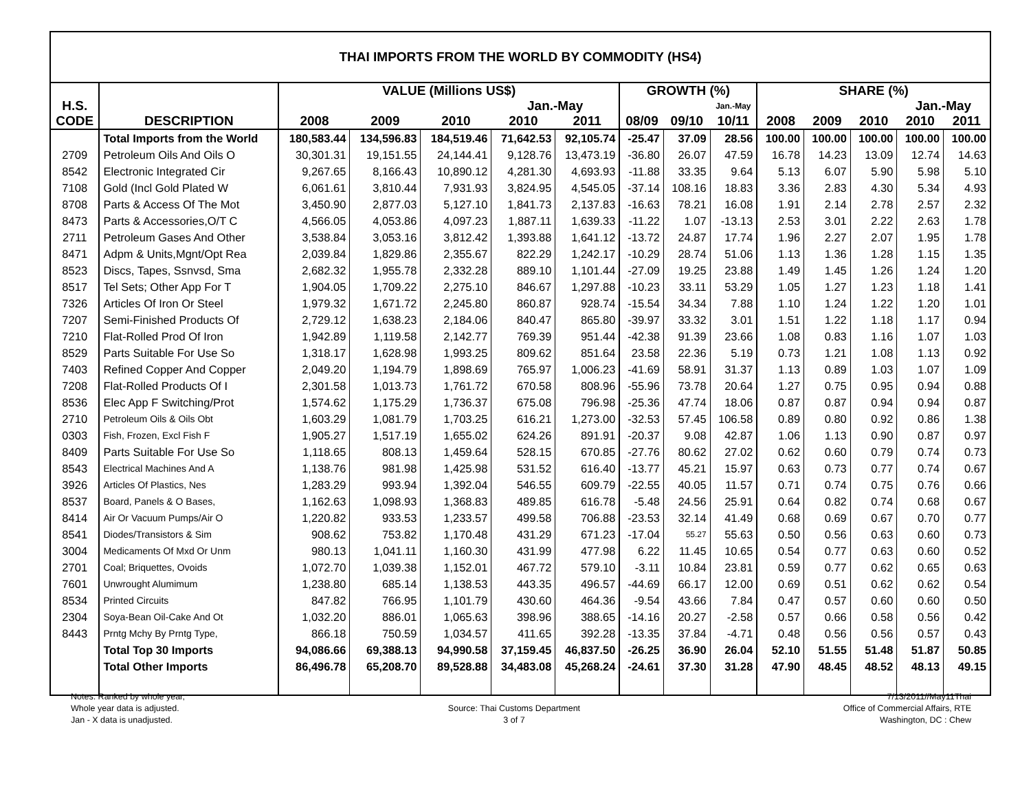| THAI IMPORTS FROM THE WORLD BY COMMODITY (HS4) | | | | | | | | | | | | | | |
| | | VALUE (Millions US$) | | | | | GROWTH (%) | | | SHARE (%) | | | | |
| H.S. | | | | | Jan.-May | | | | Jan.-May | | | | Jan.-May | |
| CODE | DESCRIPTION | 2008 | 2009 | 2010 | 2010 | 2011 | 08/09 | 09/10 | 10/11 | 2008 | 2009 | 2010 | 2010 | 2011 |
| | Total Imports from the World | 180,583.44 | 134,596.83 | 184,519.46 | 71,642.53 | 92,105.74 | -25.47 | 37.09 | 28.56 | 100.00 | 100.00 | 100.00 | 100.00 | 100.00 |
| 2709 | Petroleum Oils And Oils O | 30,301.31 | 19,151.55 | 24,144.41 | 9,128.76 | 13,473.19 | -36.80 | 26.07 | 47.59 | 16.78 | 14.23 | 13.09 | 12.74 | 14.63 |
| 8542 | Electronic Integrated Cir | 9,267.65 | 8,166.43 | 10,890.12 | 4,281.30 | 4,693.93 | -11.88 | 33.35 | 9.64 | 5.13 | 6.07 | 5.90 | 5.98 | 5.10 |
| 7108 | Gold (Incl Gold Plated W | 6,061.61 | 3,810.44 | 7,931.93 | 3,824.95 | 4,545.05 | -37.14 | 108.16 | 18.83 | 3.36 | 2.83 | 4.30 | 5.34 | 4.93 |
| 8708 | Parts & Access Of The Mot | 3,450.90 | 2,877.03 | 5,127.10 | 1,841.73 | 2,137.83 | -16.63 | 78.21 | 16.08 | 1.91 | 2.14 | 2.78 | 2.57 | 2.32 |
| 8473 | Parts & Accessories,O/T C | 4,566.05 | 4,053.86 | 4,097.23 | 1,887.11 | 1,639.33 | -11.22 | 1.07 | -13.13 | 2.53 | 3.01 | 2.22 | 2.63 | 1.78 |
| 2711 | Petroleum Gases And Other | 3,538.84 | 3,053.16 | 3,812.42 | 1,393.88 | 1,641.12 | -13.72 | 24.87 | 17.74 | 1.96 | 2.27 | 2.07 | 1.95 | 1.78 |
| 8471 | Adpm & Units,Mgnt/Opt Rea | 2,039.84 | 1,829.86 | 2,355.67 | 822.29 | 1,242.17 | -10.29 | 28.74 | 51.06 | 1.13 | 1.36 | 1.28 | 1.15 | 1.35 |
| 8523 | Discs, Tapes, Ssnvsd, Sma | 2,682.32 | 1,955.78 | 2,332.28 | 889.10 | 1,101.44 | -27.09 | 19.25 | 23.88 | 1.49 | 1.45 | 1.26 | 1.24 | 1.20 |
| 8517 | Tel Sets; Other App For T | 1,904.05 | 1,709.22 | 2,275.10 | 846.67 | 1,297.88 | -10.23 | 33.11 | 53.29 | 1.05 | 1.27 | 1.23 | 1.18 | 1.41 |
| 7326 | Articles Of Iron Or Steel | 1,979.32 | 1,671.72 | 2,245.80 | 860.87 | 928.74 | -15.54 | 34.34 | 7.88 | 1.10 | 1.24 | 1.22 | 1.20 | 1.01 |
| 7207 | Semi-Finished Products Of | 2,729.12 | 1,638.23 | 2,184.06 | 840.47 | 865.80 | -39.97 | 33.32 | 3.01 | 1.51 | 1.22 | 1.18 | 1.17 | 0.94 |
| 7210 | Flat-Rolled Prod Of Iron | 1,942.89 | 1,119.58 | 2,142.77 | 769.39 | 951.44 | -42.38 | 91.39 | 23.66 | 1.08 | 0.83 | 1.16 | 1.07 | 1.03 |
| 8529 | Parts Suitable For Use So | 1,318.17 | 1,628.98 | 1,993.25 | 809.62 | 851.64 | 23.58 | 22.36 | 5.19 | 0.73 | 1.21 | 1.08 | 1.13 | 0.92 |
| 7403 | Refined Copper And Copper | 2,049.20 | 1,194.79 | 1,898.69 | 765.97 | 1,006.23 | -41.69 | 58.91 | 31.37 | 1.13 | 0.89 | 1.03 | 1.07 | 1.09 |
| 7208 | Flat-Rolled Products Of I | 2,301.58 | 1,013.73 | 1,761.72 | 670.58 | 808.96 | -55.96 | 73.78 | 20.64 | 1.27 | 0.75 | 0.95 | 0.94 | 0.88 |
| 8536 | Elec App F Switching/Prot | 1,574.62 | 1,175.29 | 1,736.37 | 675.08 | 796.98 | -25.36 | 47.74 | 18.06 | 0.87 | 0.87 | 0.94 | 0.94 | 0.87 |
| 2710 | Petroleum Oils & Oils Obt | 1,603.29 | 1,081.79 | 1,703.25 | 616.21 | 1,273.00 | -32.53 | 57.45 | 106.58 | 0.89 | 0.80 | 0.92 | 0.86 | 1.38 |
| 0303 | Fish, Frozen, Excl Fish F | 1,905.27 | 1,517.19 | 1,655.02 | 624.26 | 891.91 | -20.37 | 9.08 | 42.87 | 1.06 | 1.13 | 0.90 | 0.87 | 0.97 |
| 8409 | Parts Suitable For Use So | 1,118.65 | 808.13 | 1,459.64 | 528.15 | 670.85 | -27.76 | 80.62 | 27.02 | 0.62 | 0.60 | 0.79 | 0.74 | 0.73 |
| 8543 | Electrical Machines And A | 1,138.76 | 981.98 | 1,425.98 | 531.52 | 616.40 | -13.77 | 45.21 | 15.97 | 0.63 | 0.73 | 0.77 | 0.74 | 0.67 |
| 3926 | Articles Of Plastics, Nes | 1,283.29 | 993.94 | 1,392.04 | 546.55 | 609.79 | -22.55 | 40.05 | 11.57 | 0.71 | 0.74 | 0.75 | 0.76 | 0.66 |
| 8537 | Board, Panels & O Bases, | 1,162.63 | 1,098.93 | 1,368.83 | 489.85 | 616.78 | -5.48 | 24.56 | 25.91 | 0.64 | 0.82 | 0.74 | 0.68 | 0.67 |
| 8414 | Air Or Vacuum Pumps/Air O | 1,220.82 | 933.53 | 1,233.57 | 499.58 | 706.88 | -23.53 | 32.14 | 41.49 | 0.68 | 0.69 | 0.67 | 0.70 | 0.77 |
| 8541 | Diodes/Transistors & Sim | 908.62 | 753.82 | 1,170.48 | 431.29 | 671.23 | -17.04 | 55.27 | 55.63 | 0.50 | 0.56 | 0.63 | 0.60 | 0.73 |
| 3004 | Medicaments Of Mxd Or Unm | 980.13 | 1,041.11 | 1,160.30 | 431.99 | 477.98 | 6.22 | 11.45 | 10.65 | 0.54 | 0.77 | 0.63 | 0.60 | 0.52 |
| 2701 | Coal; Briquettes, Ovoids | 1,072.70 | 1,039.38 | 1,152.01 | 467.72 | 579.10 | -3.11 | 10.84 | 23.81 | 0.59 | 0.77 | 0.62 | 0.65 | 0.63 |
| 7601 | Unwrought Alumimum | 1,238.80 | 685.14 | 1,138.53 | 443.35 | 496.57 | -44.69 | 66.17 | 12.00 | 0.69 | 0.51 | 0.62 | 0.62 | 0.54 |
| 8534 | Printed Circuits | 847.82 | 766.95 | 1,101.79 | 430.60 | 464.36 | -9.54 | 43.66 | 7.84 | 0.47 | 0.57 | 0.60 | 0.60 | 0.50 |
| 2304 | Soya-Bean Oil-Cake And Ot | 1,032.20 | 886.01 | 1,065.63 | 398.96 | 388.65 | -14.16 | 20.27 | -2.58 | 0.57 | 0.66 | 0.58 | 0.56 | 0.42 |
| 8443 | Prntg Mchy By Prntg Type, | 866.18 | 750.59 | 1,034.57 | 411.65 | 392.28 | -13.35 | 37.84 | -4.71 | 0.48 | 0.56 | 0.56 | 0.57 | 0.43 |
| | Total Top 30 Imports | 94,086.66 | 69,388.13 | 94,990.58 | 37,159.45 | 46,837.50 | -26.25 | 36.90 | 26.04 | 52.10 | 51.55 | 51.48 | 51.87 | 50.85 |
| | Total Other Imports | 86,496.78 | 65,208.70 | 89,528.88 | 34,483.08 | 45,268.24 | -24.61 | 37.30 | 31.28 | 47.90 | 48.45 | 48.52 | 48.13 | 49.15 |
Notes: Ranked by whole year,
Whole year data is adjusted.
Jan - X data is unadjusted.
Source: Thai Customs Department
3 of 7
7/13/2011//May11Thai
Office of Commercial Affairs, RTE
Washington, DC : Chew